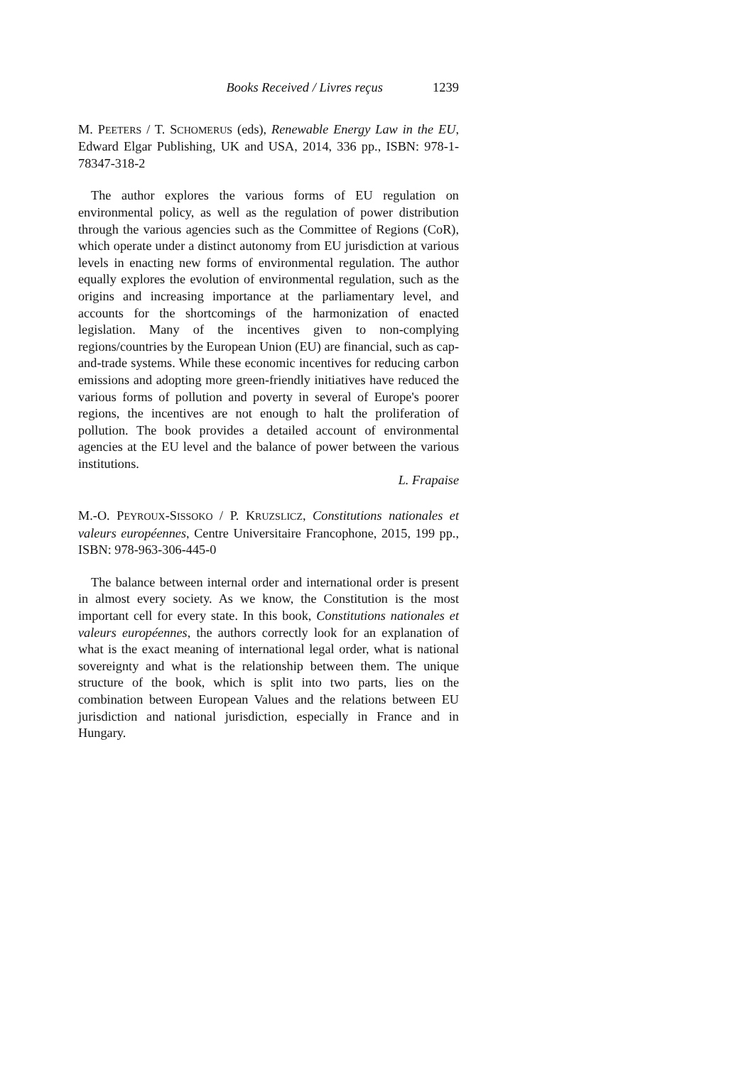Books Received / Livres reçus 1239
M. PEETERS / T. SCHOMERUS (eds), Renewable Energy Law in the EU, Edward Elgar Publishing, UK and USA, 2014, 336 pp., ISBN: 978-1-78347-318-2
The author explores the various forms of EU regulation on environmental policy, as well as the regulation of power distribution through the various agencies such as the Committee of Regions (CoR), which operate under a distinct autonomy from EU jurisdiction at various levels in enacting new forms of environmental regulation. The author equally explores the evolution of environmental regulation, such as the origins and increasing importance at the parliamentary level, and accounts for the shortcomings of the harmonization of enacted legislation. Many of the incentives given to non-complying regions/countries by the European Union (EU) are financial, such as cap-and-trade systems. While these economic incentives for reducing carbon emissions and adopting more green-friendly initiatives have reduced the various forms of pollution and poverty in several of Europe's poorer regions, the incentives are not enough to halt the proliferation of pollution. The book provides a detailed account of environmental agencies at the EU level and the balance of power between the various institutions.
L. Frapaise
M.-O. PEYROUX-SISSOKO / P. KRUZSLICZ, Constitutions nationales et valeurs européennes, Centre Universitaire Francophone, 2015, 199 pp., ISBN: 978-963-306-445-0
The balance between internal order and international order is present in almost every society. As we know, the Constitution is the most important cell for every state. In this book, Constitutions nationales et valeurs européennes, the authors correctly look for an explanation of what is the exact meaning of international legal order, what is national sovereignty and what is the relationship between them. The unique structure of the book, which is split into two parts, lies on the combination between European Values and the relations between EU jurisdiction and national jurisdiction, especially in France and in Hungary.